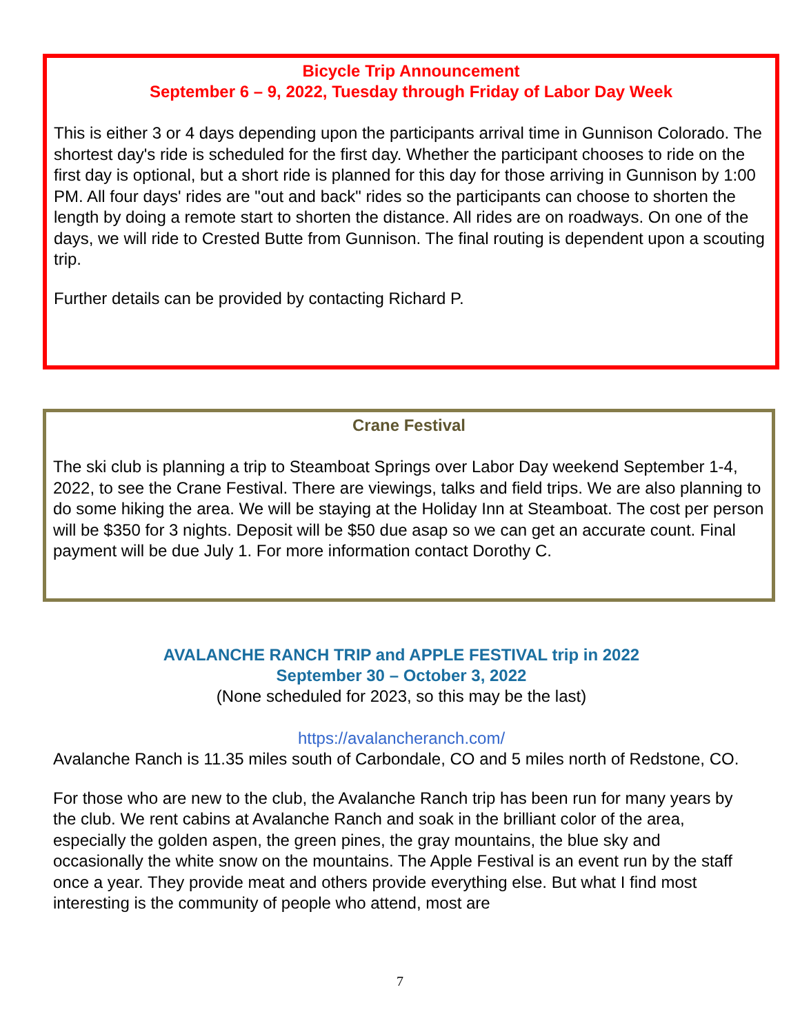Bicycle Trip Announcement
September 6 – 9, 2022, Tuesday through Friday of Labor Day Week
This is either 3 or 4 days depending upon the participants arrival time in Gunnison Colorado. The shortest day's ride is scheduled for the first day. Whether the participant chooses to ride on the first day is optional, but a short ride is planned for this day for those arriving in Gunnison by 1:00 PM. All four days' rides are "out and back" rides so the participants can choose to shorten the length by doing a remote start to shorten the distance. All rides are on roadways. On one of the days, we will ride to Crested Butte from Gunnison. The final routing is dependent upon a scouting trip.
Further details can be provided by contacting Richard P.
Crane Festival
The ski club is planning a trip to Steamboat Springs over Labor Day weekend September 1-4, 2022, to see the Crane Festival. There are viewings, talks and field trips. We are also planning to do some hiking the area. We will be staying at the Holiday Inn at Steamboat. The cost per person will be $350 for 3 nights. Deposit will be $50 due asap so we can get an accurate count. Final payment will be due July 1. For more information contact Dorothy C.
AVALANCHE RANCH TRIP and APPLE FESTIVAL trip in 2022
September 30 – October 3, 2022
(None scheduled for 2023, so this may be the last)
https://avalancheranch.com/
Avalanche Ranch is 11.35 miles south of Carbondale, CO and 5 miles north of Redstone, CO.
For those who are new to the club, the Avalanche Ranch trip has been run for many years by the club. We rent cabins at Avalanche Ranch and soak in the brilliant color of the area, especially the golden aspen, the green pines, the gray mountains, the blue sky and occasionally the white snow on the mountains. The Apple Festival is an event run by the staff once a year. They provide meat and others provide everything else. But what I find most interesting is the community of people who attend, most are
7